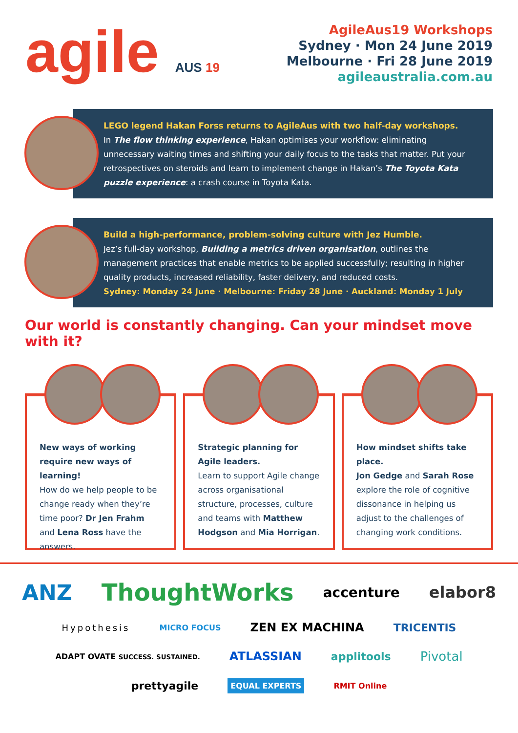agile AUS 19
AgileAus19 Workshops
Sydney · Mon 24 June 2019
Melbourne · Fri 28 June 2019
agileaustralia.com.au
LEGO legend Hakan Forss returns to AgileAus with two half-day workshops.
In The flow thinking experience, Hakan optimises your workflow: eliminating unnecessary waiting times and shifting your daily focus to the tasks that matter. Put your retrospectives on steroids and learn to implement change in Hakan’s The Toyota Kata puzzle experience: a crash course in Toyota Kata.
Build a high-performance, problem-solving culture with Jez Humble.
Jez’s full-day workshop, Building a metrics driven organisation, outlines the management practices that enable metrics to be applied successfully; resulting in higher quality products, increased reliability, faster delivery, and reduced costs.
Sydney: Monday 24 June · Melbourne: Friday 28 June · Auckland: Monday 1 July
Our world is constantly changing. Can your mindset move with it?
New ways of working require new ways of learning!
How do we help people to be change ready when they’re time poor? Dr Jen Frahm and Lena Ross have the answers.
Strategic planning for Agile leaders.
Learn to support Agile change across organisational structure, processes, culture and teams with Matthew Hodgson and Mia Horrigan.
How mindset shifts take place.
Jon Gedge and Sarah Rose explore the role of cognitive dissonance in helping us adjust to the challenges of changing work conditions.
ANZ ThoughtWorks accenture elabor8 Hypothesis MICRO FOCUS ZEN EX MACHINA TRICENTIS ADAPT OVATE SUCCESS. SUSTAINED. ATLASSIAN applitools Pivotal prettyagile EQUAL EXPERTS RMIT Online